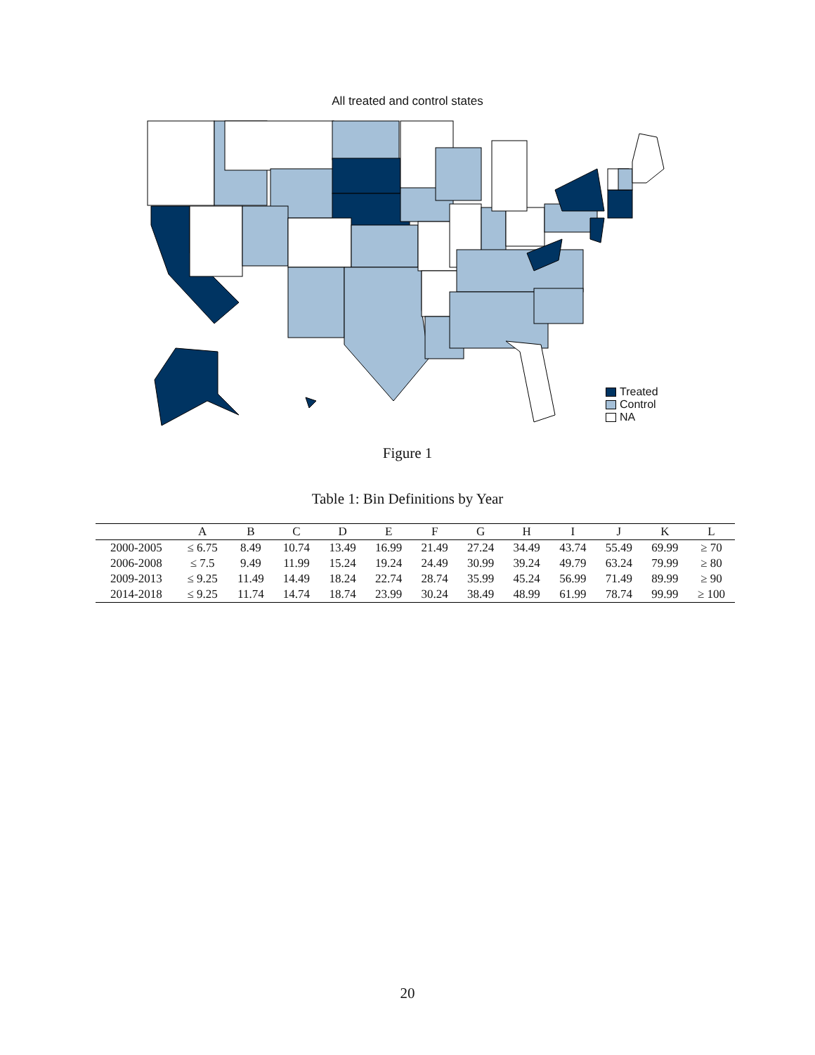All treated and control states
Treated
Control
NA
Figure 1
Table 1: Bin Definitions by Year
| | A | B | C | D | E | F | G | H | I | J | K | L |
| --- | --- | --- | --- | --- | --- | --- | --- | --- | --- | --- | --- | --- |
| 2000-2005 | ≤ 6.75 | 8.49 | 10.74 | 13.49 | 16.99 | 21.49 | 27.24 | 34.49 | 43.74 | 55.49 | 69.99 | ≥ 70 |
| 2006-2008 | ≤ 7.5 | 9.49 | 11.99 | 15.24 | 19.24 | 24.49 | 30.99 | 39.24 | 49.79 | 63.24 | 79.99 | ≥ 80 |
| 2009-2013 | ≤ 9.25 | 11.49 | 14.49 | 18.24 | 22.74 | 28.74 | 35.99 | 45.24 | 56.99 | 71.49 | 89.99 | ≥ 90 |
| 2014-2018 | ≤ 9.25 | 11.74 | 14.74 | 18.74 | 23.99 | 30.24 | 38.49 | 48.99 | 61.99 | 78.74 | 99.99 | ≥ 100 |
20